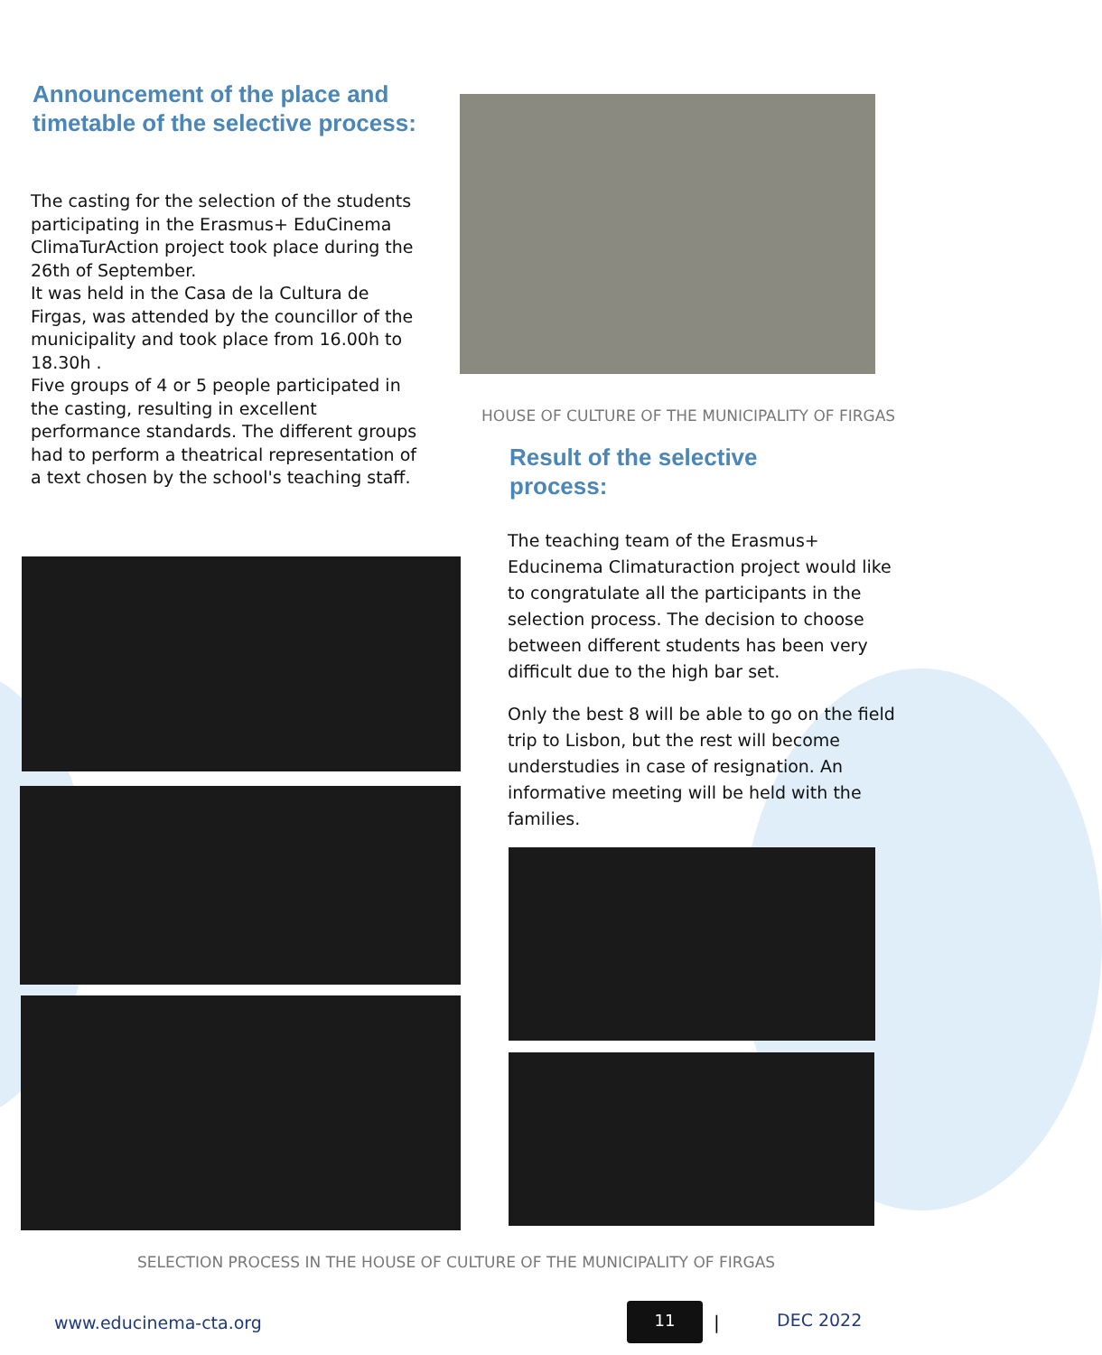Announcement of the place and timetable of the selective process:
The casting for the selection of the students participating in the Erasmus+ EduCinema ClimaTurAction project took place during the 26th of September.
It was held in the Casa de la Cultura de Firgas, was attended by the councillor of the municipality and took place from 16.00h to 18.30h .
Five groups of 4 or 5 people participated in the casting, resulting in excellent performance standards. The different groups had to perform a theatrical representation of a text chosen by the school's teaching staff.
HOUSE OF CULTURE OF THE MUNICIPALITY OF FIRGAS
Result of the selective process:
The teaching team of the Erasmus+ Educinema Climaturaction project would like to congratulate all the participants in the selection process. The decision to choose between different students has been very difficult due to the high bar set.
Only the best 8 will be able to go on the field trip to Lisbon, but the rest will become understudies in case of resignation. An informative meeting will be held with the families.
SELECTION PROCESS IN THE HOUSE OF CULTURE OF THE MUNICIPALITY OF FIRGAS
www.educinema-cta.org
11
| DEC 2022